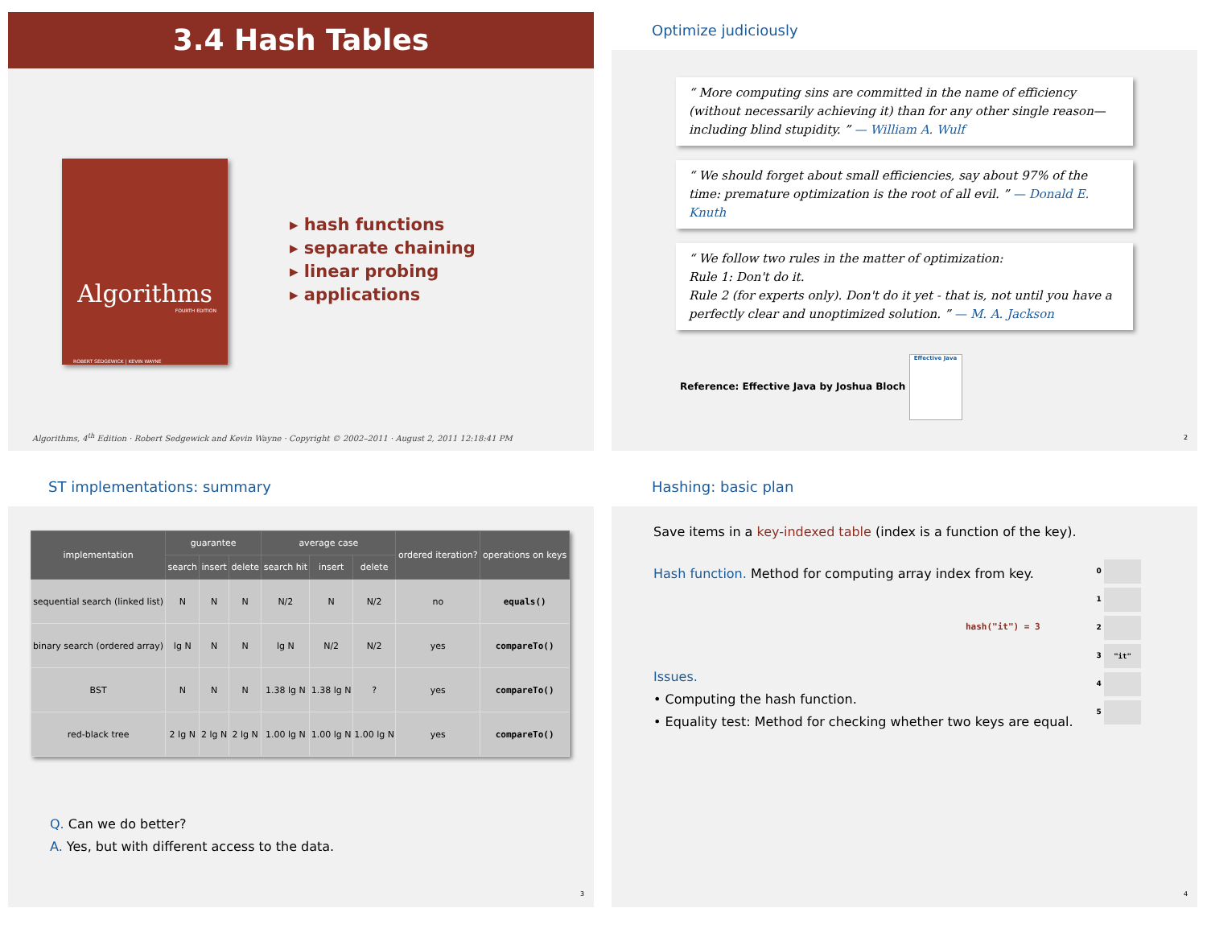3.4 Hash Tables
Algorithms
FOURTH EDITION
ROBERT SEDGEWICK | KEVIN WAYNE
▸ hash functions
▸ separate chaining
▸ linear probing
▸ applications
Algorithms, 4<sup>th</sup> Edition · Robert Sedgewick and Kevin Wayne · Copyright © 2002–2011 · August 2, 2011 12:18:41 PM
Optimize judiciously
“ More computing sins are committed in the name of efficiency (without necessarily achieving it) than for any other single reason— including blind stupidity. ” — William A. Wulf
“ We should forget about small efficiencies, say about 97% of the time: premature optimization is the root of all evil. ” — Donald E. Knuth
“ We follow two rules in the matter of optimization:
Rule 1: Don't do it.
Rule 2 (for experts only). Don't do it yet - that is, not until you have a perfectly clear and unoptimized solution. ” — M. A. Jackson
Reference: Effective Java by Joshua Bloch Effective Java
2
ST implementations: summary
| implementation | guarantee | | | average case | | | ordered iteration? | operations on keys |
| --- | --- | --- | --- | --- | --- | --- | --- | --- |
| | search | insert | delete | search hit | insert | delete | | |
| sequential search (linked list) | N | N | N | N/2 | N | N/2 | no | equals() |
| binary search (ordered array) | lg N | N | N | lg N | N/2 | N/2 | yes | compareTo() |
| BST | N | N | N | 1.38 lg N | 1.38 lg N | ? | yes | compareTo() |
| red-black tree | 2 lg N | 2 lg N | 2 lg N | 1.00 lg N | 1.00 lg N | 1.00 lg N | yes | compareTo() |
Q. Can we do better?
A. Yes, but with different access to the data.
3
Hashing: basic plan
Save items in a key-indexed table (index is a function of the key).
Hash function. Method for computing array index from key.
0
1
2
3 "it"
4
5
hash("it") = 3
Issues.
• Computing the hash function.
• Equality test: Method for checking whether two keys are equal.
4